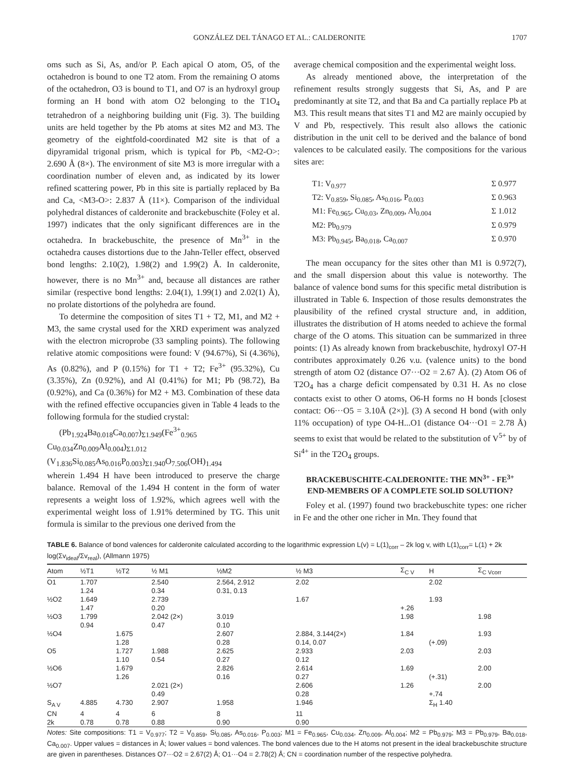GONZÁLEZ DEL TÁNAGO ET AL.: CALDERONITE 1707
oms such as Si, As, and/or P. Each apical O atom, O5, of the octahedron is bound to one T2 atom. From the remaining O atoms of the octahedron, O3 is bound to T1, and O7 is an hydroxyl group forming an H bond with atom O2 belonging to the T1O<sub>4</sub> tetrahedron of a neighboring building unit (Fig. 3). The building units are held together by the Pb atoms at sites M2 and M3. The geometry of the eightfold-coordinated M2 site is that of a dipyramidal trigonal prism, which is typical for Pb, <M2-O>: 2.690 Å (8×). The environment of site M3 is more irregular with a coordination number of eleven and, as indicated by its lower refined scattering power, Pb in this site is partially replaced by Ba and Ca, <M3-O>: 2.837 Å (11×). Comparison of the individual polyhedral distances of calderonite and brackebuschite (Foley et al. 1997) indicates that the only significant differences are in the octahedra. In brackebuschite, the presence of Mn<sup>3+</sup> in the octahedra causes distortions due to the Jahn-Teller effect, observed bond lengths: 2.10(2), 1.98(2) and 1.99(2) Å. In calderonite, however, there is no Mn<sup>3+</sup> and, because all distances are rather similar (respective bond lengths: 2.04(1), 1.99(1) and 2.02(1) Å), no prolate distortions of the polyhedra are found.
To determine the composition of sites T1 + T2, M1, and M2 + M3, the same crystal used for the XRD experiment was analyzed with the electron microprobe (33 sampling points). The following relative atomic compositions were found: V (94.67%), Si (4.36%), As (0.82%), and P (0.15%) for T1 + T2; Fe<sup>3+</sup> (95.32%), Cu (3.35%), Zn (0.92%), and Al (0.41%) for M1; Pb (98.72), Ba (0.92%), and Ca (0.36%) for M2 + M3. Combination of these data with the refined effective occupancies given in Table 4 leads to the following formula for the studied crystal:
(Pb<sub>1.924</sub>Ba<sub>0.018</sub>Ca<sub>0.007</sub>)<sub>Σ1.949</sub>(Fe<sup>3+</sup><sub>0.965</sub> Cu<sub>0.034</sub>Zn<sub>0.009</sub>Al<sub>0.004</sub>)<sub>Σ1.012</sub>
(V<sub>1.836</sub>Si<sub>0.085</sub>As<sub>0.016</sub>P<sub>0.003</sub>)<sub>Σ1.940</sub>O<sub>7.506</sub>(OH)<sub>1.494</sub>
wherein 1.494 H have been introduced to preserve the charge balance. Removal of the 1.494 H content in the form of water represents a weight loss of 1.92%, which agrees well with the experimental weight loss of 1.91% determined by TG. This unit formula is similar to the previous one derived from the
average chemical composition and the experimental weight loss.
As already mentioned above, the interpretation of the refinement results strongly suggests that Si, As, and P are predominantly at site T2, and that Ba and Ca partially replace Pb at M3. This result means that sites T1 and M2 are mainly occupied by V and Pb, respectively. This result also allows the cationic distribution in the unit cell to be derived and the balance of bond valences to be calculated easily. The compositions for the various sites are:
T1: V<sub>0.977</sub> Σ 0.977
T2: V<sub>0.859</sub>, Si<sub>0.085</sub>, As<sub>0.016</sub>, P<sub>0.003</sub> Σ 0.963
M1: Fe<sub>0.965</sub>, Cu<sub>0.03</sub>, Zn<sub>0.009</sub>, Al<sub>0.004</sub> Σ 1.012
M2: Pb<sub>0.979</sub> Σ 0.979
M3: Pb<sub>0.945</sub>, Ba<sub>0.018</sub>, Ca<sub>0.007</sub> Σ 0.970
The mean occupancy for the sites other than M1 is 0.972(7), and the small dispersion about this value is noteworthy. The balance of valence bond sums for this specific metal distribution is illustrated in Table 6. Inspection of those results demonstrates the plausibility of the refined crystal structure and, in addition, illustrates the distribution of H atoms needed to achieve the formal charge of the O atoms. This situation can be summarized in three points: (1) As already known from brackebuschite, hydroxyl O7-H contributes approximately 0.26 v.u. (valence units) to the bond strength of atom O2 (distance O7···O2 = 2.67 Å). (2) Atom O6 of T2O<sub>4</sub> has a charge deficit compensated by 0.31 H. As no close contacts exist to other O atoms, O6-H forms no H bonds [closest contact: O6···O5 = 3.10Å (2×)]. (3) A second H bond (with only 11% occupation) of type O4-H...O1 (distance O4···O1 = 2.78 Å) seems to exist that would be related to the substitution of V<sup>5+</sup> by of Si<sup>4+</sup> in the T2O<sub>4</sub> groups.
BRACKEBUSCHITE-CALDERONITE: THE MN<sup>3+</sup> - FE<sup>3+</sup>
END-MEMBERS OF A COMPLETE SOLID SOLUTION?
Foley et al. (1997) found two brackebuschite types: one richer in Fe and the other one richer in Mn. They found that
TABLE 6. Balance of bond valences for calderonite calculated according to the logarithmic expression L(v) = L(1)<sub>corr</sub> – 2k log v, with L(1)<sub>corr</sub>= L(1) + 2k log(Σv<sub>ideal</sub>/Σv<sub>real</sub>), (Allmann 1975)
| Atom | ½T1 | ½T2 | ½ M1 | ½M2 | ½ M3 | Σ<sub>C V</sub> | H | Σ<sub>C Vcorr</sub> |
| --- | --- | --- | --- | --- | --- | --- | --- | --- |
| O1 | 1.707 1.24 | | 2.540 0.34 | 2.564, 2.912 0.31, 0.13 | 2.02 | | 2.02 | |
| ½O2 | 1.649 1.47 | | 2.739 0.20 | | 1.67 | +.26 | 1.93 | |
| ½O3 | 1.799 0.94 | | 2.042 (2×) 0.47 | 3.019 0.10 | | 1.98 | | 1.98 |
| ½O4 | | 1.675 1.28 | | 2.607 0.28 | 2.884, 3.144(2×) 0.14, 0.07 | 1.84 | (+.09) | 1.93 |
| O5 | | 1.727 1.10 | 1.988 0.54 | 2.625 0.27 | 2.933 0.12 | 2.03 | | 2.03 |
| ½O6 | | 1.679 1.26 | | 2.826 0.16 | 2.614 0.27 | 1.69 | (+.31) | 2.00 |
| ½O7 | | | 2.021 (2×) 0.49 | | 2.606 0.28 | 1.26 | +.74 | 2.00 |
| S<sub>A V</sub> | 4.885 | 4.730 | 2.907 | 1.958 | 1.946 | | Σ<sub>H</sub> 1.40 | |
| CN | 4 | 4 | 6 | 8 | 11 | | | |
| 2k | 0.78 | 0.78 | 0.88 | 0.90 | 0.90 | | | |
Notes: Site compositions: T1 = V<sub>0.977</sub>; T2 = V<sub>0.859</sub>, Si<sub>0.085</sub>, As<sub>0.016</sub>, P<sub>0.003</sub>; M1 = Fe<sub>0.965</sub>, Cu<sub>0.034</sub>, Zn<sub>0.009</sub>, Al<sub>0.004</sub>; M2 = Pb<sub>0.979</sub>; M3 = Pb<sub>0.979</sub>, Ba<sub>0.018</sub>, Ca<sub>0.007</sub>. Upper values = distances in Å; lower values = bond valences. The bond valences due to the H atoms not present in the ideal brackebuschite structure are given in parentheses. Distances O7···O2 = 2.67(2) Å; O1···O4 = 2.78(2) Å; CN = coordination number of the respective polyhedra.